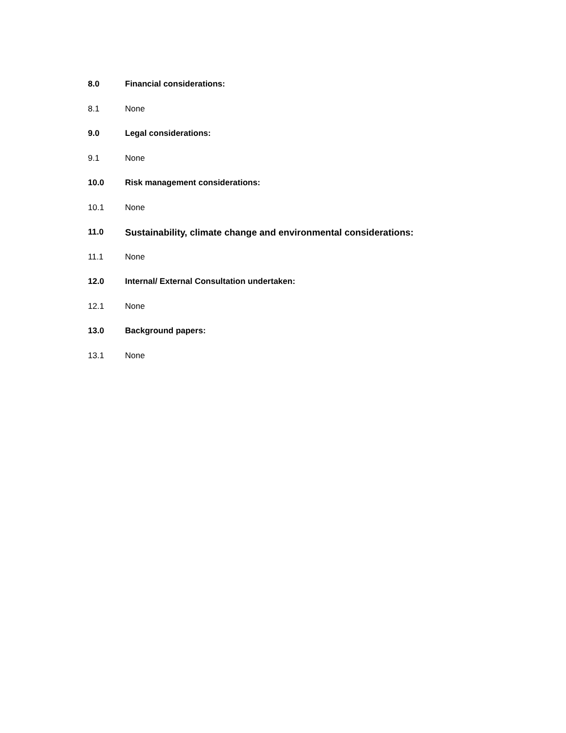8.0 Financial considerations:
8.1 None
9.0 Legal considerations:
9.1 None
10.0 Risk management considerations:
10.1 None
11.0 Sustainability, climate change and environmental considerations:
11.1 None
12.0 Internal/ External Consultation undertaken:
12.1 None
13.0 Background papers:
13.1 None